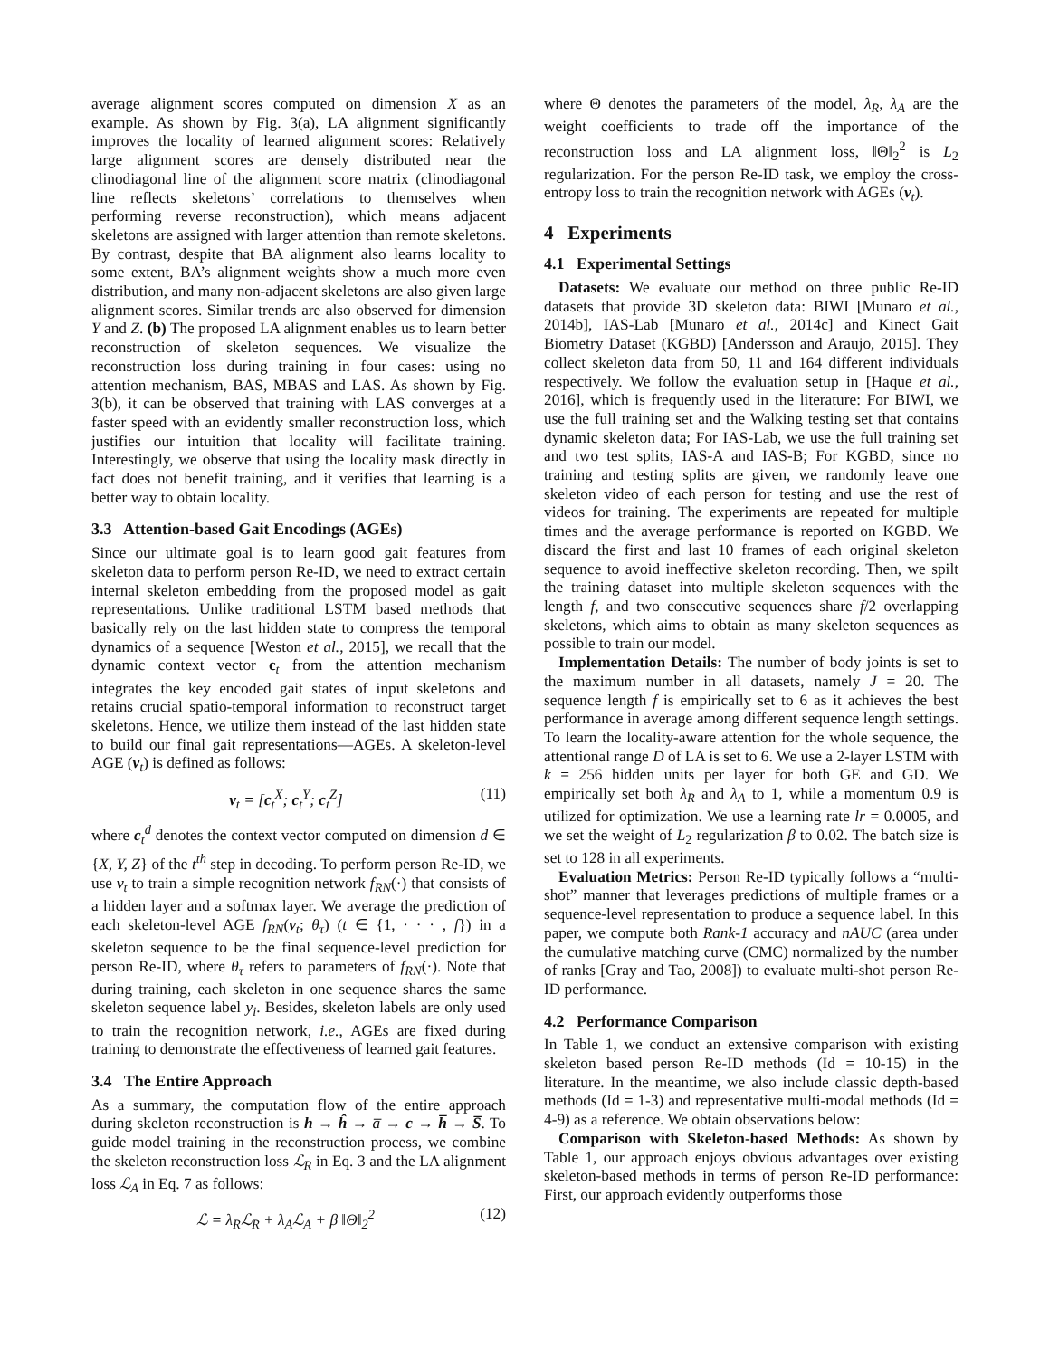average alignment scores computed on dimension X as an example. As shown by Fig. 3(a), LA alignment significantly improves the locality of learned alignment scores: Relatively large alignment scores are densely distributed near the clinodiagonal line of the alignment score matrix (clinodiagonal line reflects skeletons’ correlations to themselves when performing reverse reconstruction), which means adjacent skeletons are assigned with larger attention than remote skeletons. By contrast, despite that BA alignment also learns locality to some extent, BA’s alignment weights show a much more even distribution, and many non-adjacent skeletons are also given large alignment scores. Similar trends are also observed for dimension Y and Z. (b) The proposed LA alignment enables us to learn better reconstruction of skeleton sequences. We visualize the reconstruction loss during training in four cases: using no attention mechanism, BAS, MBAS and LAS. As shown by Fig. 3(b), it can be observed that training with LAS converges at a faster speed with an evidently smaller reconstruction loss, which justifies our intuition that locality will facilitate training. Interestingly, we observe that using the locality mask directly in fact does not benefit training, and it verifies that learning is a better way to obtain locality.
3.3 Attention-based Gait Encodings (AGEs)
Since our ultimate goal is to learn good gait features from skeleton data to perform person Re-ID, we need to extract certain internal skeleton embedding from the proposed model as gait representations. Unlike traditional LSTM based methods that basically rely on the last hidden state to compress the temporal dynamics of a sequence [Weston et al., 2015], we recall that the dynamic context vector c<sub>t</sub> from the attention mechanism integrates the key encoded gait states of input skeletons and retains crucial spatio-temporal information to reconstruct target skeletons. Hence, we utilize them instead of the last hidden state to build our final gait representations—AGEs. A skeleton-level AGE (v<sub>t</sub>) is defined as follows:
v<sub>t</sub> = [c<sub>t</sub><sup>X</sup>; c<sub>t</sub><sup>Y</sup>; c<sub>t</sub><sup>Z</sup>] (11)
where c<sub>t</sub><sup>d</sup> denotes the context vector computed on dimension d ∈ {X, Y, Z} of the t<sup>th</sup> step in decoding. To perform person Re-ID, we use v<sub>t</sub> to train a simple recognition network f<sub>RN</sub>(·) that consists of a hidden layer and a softmax layer. We average the prediction of each skeleton-level AGE f<sub>RN</sub>(v<sub>t</sub>; θ<sub>τ</sub>) (t ∈ {1, · · · , f}) in a skeleton sequence to be the final sequence-level prediction for person Re-ID, where θ<sub>τ</sub> refers to parameters of f<sub>RN</sub>(·). Note that during training, each skeleton in one sequence shares the same skeleton sequence label y<sub>i</sub>. Besides, skeleton labels are only used to train the recognition network, i.e., AGEs are fixed during training to demonstrate the effectiveness of learned gait features.
3.4 The Entire Approach
As a summary, the computation flow of the entire approach during skeleton reconstruction is h → ĥ → a̅ → c → h̅ → S̅. To guide model training in the reconstruction process, we combine the skeleton reconstruction loss ℒ<sub>R</sub> in Eq. 3 and the LA alignment loss ℒ<sub>A</sub> in Eq. 7 as follows:
ℒ = λ<sub>R</sub>ℒ<sub>R</sub> + λ<sub>A</sub>ℒ<sub>A</sub> + β ‖Θ‖<sub>2</sub><sup>2</sup> (12)
where Θ denotes the parameters of the model, λ<sub>R</sub>, λ<sub>A</sub> are the weight coefficients to trade off the importance of the reconstruction loss and LA alignment loss, ‖Θ‖<sub>2</sub><sup>2</sup> is L<sub>2</sub> regularization. For the person Re-ID task, we employ the cross-entropy loss to train the recognition network with AGEs (v<sub>t</sub>).
4 Experiments
4.1 Experimental Settings
Datasets: We evaluate our method on three public Re-ID datasets that provide 3D skeleton data: BIWI [Munaro et al., 2014b], IAS-Lab [Munaro et al., 2014c] and Kinect Gait Biometry Dataset (KGBD) [Andersson and Araujo, 2015]. They collect skeleton data from 50, 11 and 164 different individuals respectively. We follow the evaluation setup in [Haque et al., 2016], which is frequently used in the literature: For BIWI, we use the full training set and the Walking testing set that contains dynamic skeleton data; For IAS-Lab, we use the full training set and two test splits, IAS-A and IAS-B; For KGBD, since no training and testing splits are given, we randomly leave one skeleton video of each person for testing and use the rest of videos for training. The experiments are repeated for multiple times and the average performance is reported on KGBD. We discard the first and last 10 frames of each original skeleton sequence to avoid ineffective skeleton recording. Then, we spilt the training dataset into multiple skeleton sequences with the length f, and two consecutive sequences share f/2 overlapping skeletons, which aims to obtain as many skeleton sequences as possible to train our model.
Implementation Details: The number of body joints is set to the maximum number in all datasets, namely J = 20. The sequence length f is empirically set to 6 as it achieves the best performance in average among different sequence length settings. To learn the locality-aware attention for the whole sequence, the attentional range D of LA is set to 6. We use a 2-layer LSTM with k = 256 hidden units per layer for both GE and GD. We empirically set both λ<sub>R</sub> and λ<sub>A</sub> to 1, while a momentum 0.9 is utilized for optimization. We use a learning rate lr = 0.0005, and we set the weight of L<sub>2</sub> regularization β to 0.02. The batch size is set to 128 in all experiments.
Evaluation Metrics: Person Re-ID typically follows a “multi-shot” manner that leverages predictions of multiple frames or a sequence-level representation to produce a sequence label. In this paper, we compute both Rank-1 accuracy and nAUC (area under the cumulative matching curve (CMC) normalized by the number of ranks [Gray and Tao, 2008]) to evaluate multi-shot person Re-ID performance.
4.2 Performance Comparison
In Table 1, we conduct an extensive comparison with existing skeleton based person Re-ID methods (Id = 10-15) in the literature. In the meantime, we also include classic depth-based methods (Id = 1-3) and representative multi-modal methods (Id = 4-9) as a reference. We obtain observations below:
Comparison with Skeleton-based Methods: As shown by Table 1, our approach enjoys obvious advantages over existing skeleton-based methods in terms of person Re-ID performance: First, our approach evidently outperforms those